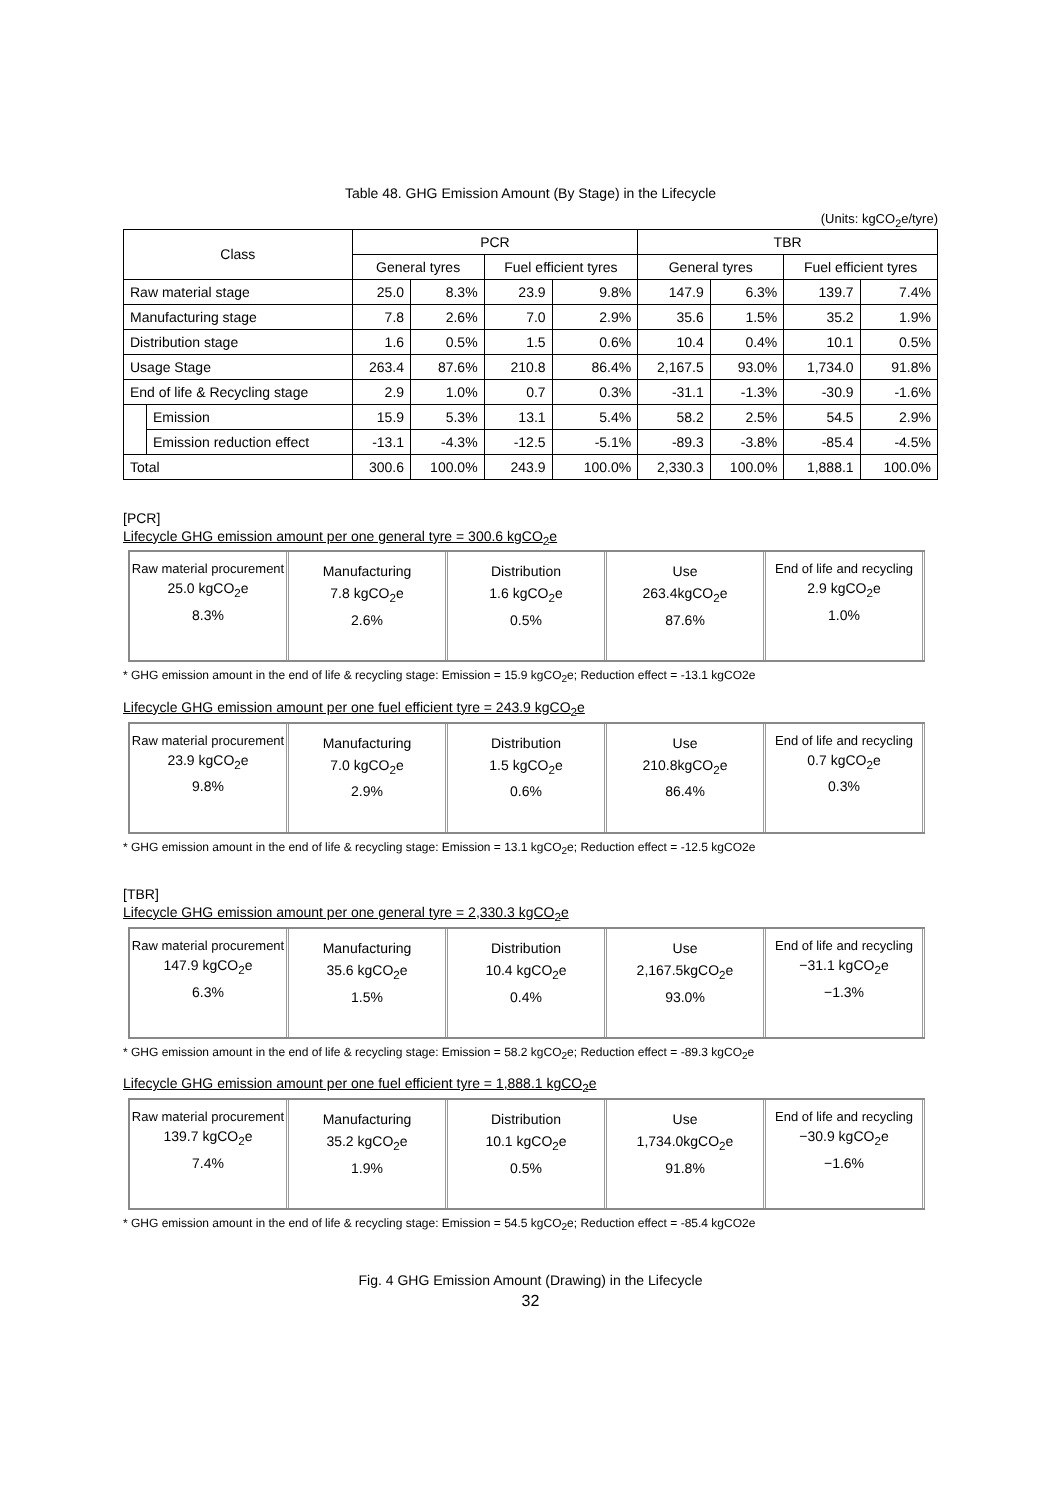Table 48. GHG Emission Amount (By Stage) in the Lifecycle
(Units: kgCO<sub>2</sub>e/tyre)
| Class | | PCR | | | | TBR | | | |
| --- | --- | --- | --- | --- | --- | --- | --- | --- | --- |
| | | General tyres | | Fuel efficient tyres | | General tyres | | Fuel efficient tyres | |
| Raw material stage | | 25.0 | 8.3% | 23.9 | 9.8% | 147.9 | 6.3% | 139.7 | 7.4% |
| Manufacturing stage | | 7.8 | 2.6% | 7.0 | 2.9% | 35.6 | 1.5% | 35.2 | 1.9% |
| Distribution stage | | 1.6 | 0.5% | 1.5 | 0.6% | 10.4 | 0.4% | 10.1 | 0.5% |
| Usage Stage | | 263.4 | 87.6% | 210.8 | 86.4% | 2,167.5 | 93.0% | 1,734.0 | 91.8% |
| End of life & Recycling stage | | 2.9 | 1.0% | 0.7 | 0.3% | -31.1 | -1.3% | -30.9 | -1.6% |
| | Emission | 15.9 | 5.3% | 13.1 | 5.4% | 58.2 | 2.5% | 54.5 | 2.9% |
| | Emission reduction effect | -13.1 | -4.3% | -12.5 | -5.1% | -89.3 | -3.8% | -85.4 | -4.5% |
| Total | | 300.6 | 100.0% | 243.9 | 100.0% | 2,330.3 | 100.0% | 1,888.1 | 100.0% |
[PCR]
Lifecycle GHG emission amount per one general tyre = 300.6 kgCO<sub>2</sub>e
Raw material procurement
25.0 kgCO<sub>2</sub>e
8.3%
Manufacturing
7.8 kgCO<sub>2</sub>e
2.6%
Distribution
1.6 kgCO<sub>2</sub>e
0.5%
Use
263.4kgCO<sub>2</sub>e
87.6%
End of life and recycling
2.9 kgCO<sub>2</sub>e
1.0%
* GHG emission amount in the end of life & recycling stage: Emission = 15.9 kgCO<sub>2</sub>e; Reduction effect = -13.1 kgCO2e
Lifecycle GHG emission amount per one fuel efficient tyre = 243.9 kgCO<sub>2</sub>e
Raw material procurement
23.9 kgCO<sub>2</sub>e
9.8%
Manufacturing
7.0 kgCO<sub>2</sub>e
2.9%
Distribution
1.5 kgCO<sub>2</sub>e
0.6%
Use
210.8kgCO<sub>2</sub>e
86.4%
End of life and recycling
0.7 kgCO<sub>2</sub>e
0.3%
* GHG emission amount in the end of life & recycling stage: Emission = 13.1 kgCO<sub>2</sub>e; Reduction effect = -12.5 kgCO2e
[TBR]
Lifecycle GHG emission amount per one general tyre = 2,330.3 kgCO<sub>2</sub>e
Raw material procurement
147.9 kgCO<sub>2</sub>e
6.3%
Manufacturing
35.6 kgCO<sub>2</sub>e
1.5%
Distribution
10.4 kgCO<sub>2</sub>e
0.4%
Use
2,167.5kgCO<sub>2</sub>e
93.0%
End of life and recycling
−31.1 kgCO<sub>2</sub>e
−1.3%
* GHG emission amount in the end of life & recycling stage: Emission = 58.2 kgCO<sub>2</sub>e; Reduction effect = -89.3 kgCO<sub>2</sub>e
Lifecycle GHG emission amount per one fuel efficient tyre = 1,888.1 kgCO<sub>2</sub>e
Raw material procurement
139.7 kgCO<sub>2</sub>e
7.4%
Manufacturing
35.2 kgCO<sub>2</sub>e
1.9%
Distribution
10.1 kgCO<sub>2</sub>e
0.5%
Use
1,734.0kgCO<sub>2</sub>e
91.8%
End of life and recycling
−30.9 kgCO<sub>2</sub>e
−1.6%
* GHG emission amount in the end of life & recycling stage: Emission = 54.5 kgCO<sub>2</sub>e; Reduction effect = -85.4 kgCO2e
Fig. 4 GHG Emission Amount (Drawing) in the Lifecycle
32